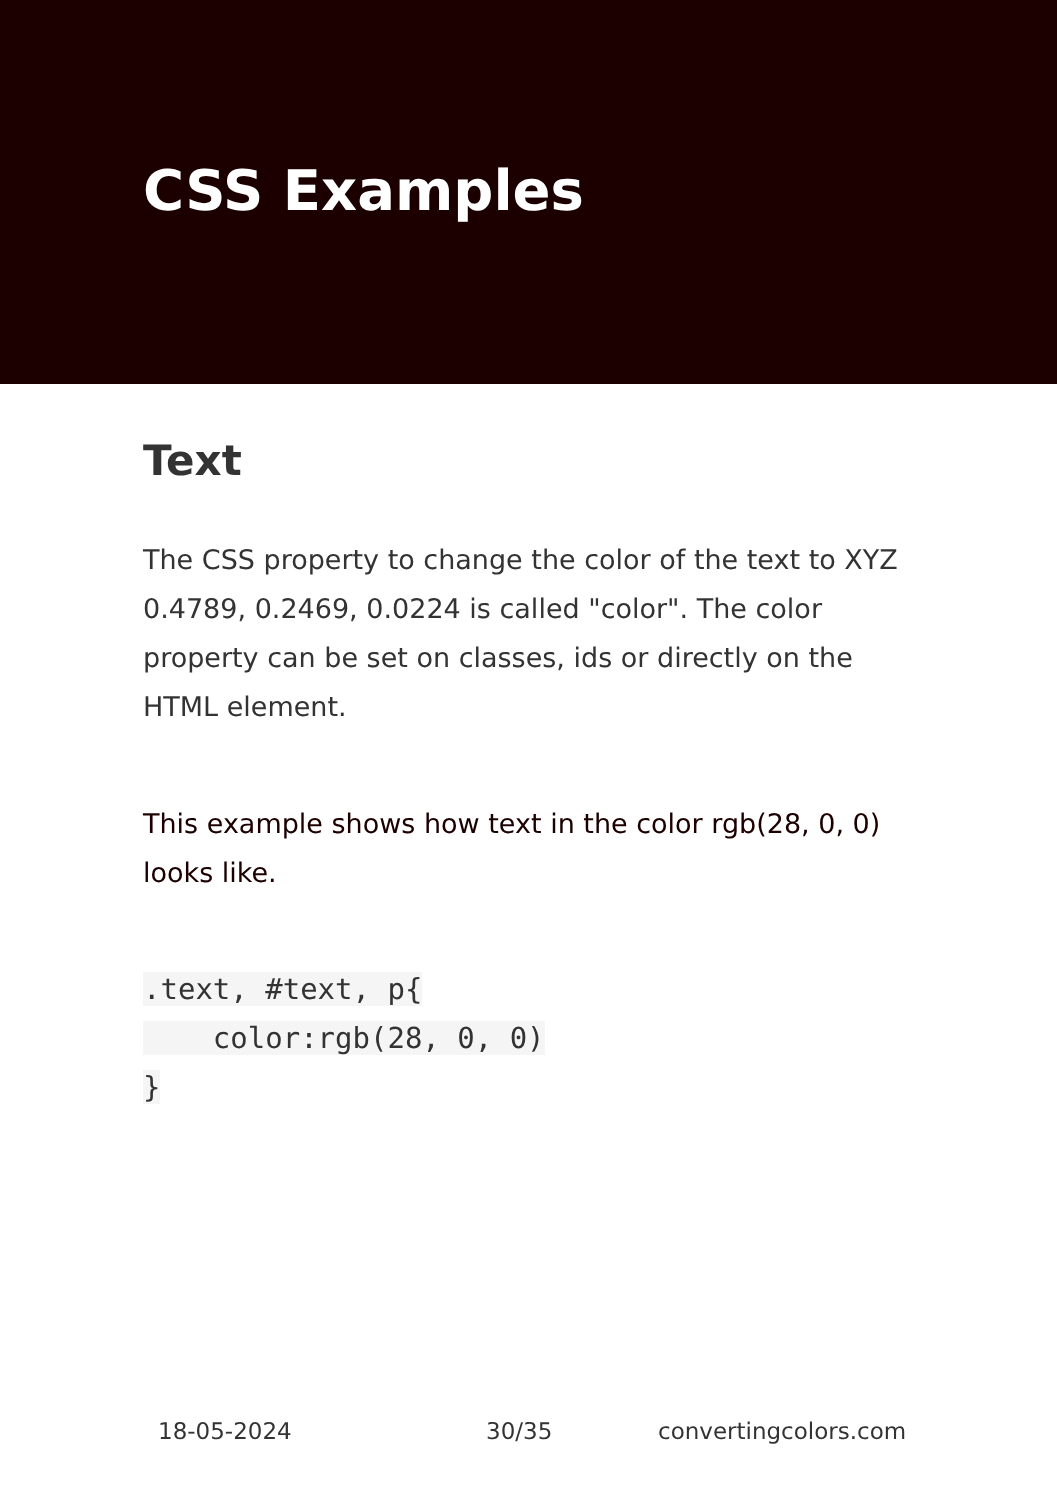CSS Examples
Text
The CSS property to change the color of the text to XYZ 0.4789, 0.2469, 0.0224 is called "color". The color property can be set on classes, ids or directly on the HTML element.
This example shows how text in the color rgb(28, 0, 0) looks like.
.text, #text, p{
    color:rgb(28, 0, 0)
}
18-05-2024 30/35 convertingcolors.com